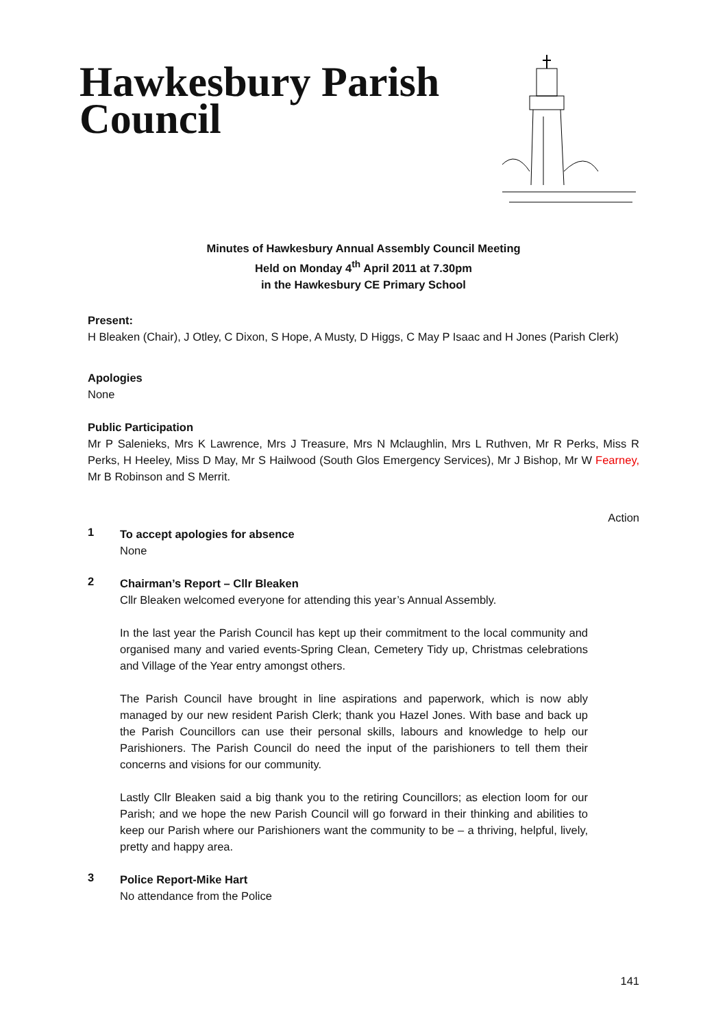Hawkesbury Parish
Council
Minutes of Hawkesbury Annual Assembly Council Meeting
Held on Monday 4<sup>th</sup> April 2011 at 7.30pm
in the Hawkesbury CE Primary School
Present:
H Bleaken (Chair), J Otley, C Dixon, S Hope, A Musty, D Higgs, C May P Isaac and H Jones (Parish Clerk)
Apologies
None
Public Participation
Mr P Salenieks, Mrs K Lawrence, Mrs J Treasure, Mrs N Mclaughlin, Mrs L Ruthven, Mr R Perks, Miss R Perks, H Heeley, Miss D May, Mr S Hailwood (South Glos Emergency Services), Mr J Bishop, Mr W Fearney, Mr B Robinson and S Merrit.
Action
1
To accept apologies for absence
None
2
Chairman’s Report – Cllr Bleaken
Cllr Bleaken welcomed everyone for attending this year’s Annual Assembly.
In the last year the Parish Council has kept up their commitment to the local community and organised many and varied events-Spring Clean, Cemetery Tidy up, Christmas celebrations and Village of the Year entry amongst others.
The Parish Council have brought in line aspirations and paperwork, which is now ably managed by our new resident Parish Clerk; thank you Hazel Jones. With base and back up the Parish Councillors can use their personal skills, labours and knowledge to help our Parishioners. The Parish Council do need the input of the parishioners to tell them their concerns and visions for our community.
Lastly Cllr Bleaken said a big thank you to the retiring Councillors; as election loom for our Parish; and we hope the new Parish Council will go forward in their thinking and abilities to keep our Parish where our Parishioners want the community to be – a thriving, helpful, lively, pretty and happy area.
3
Police Report-Mike Hart
No attendance from the Police
141